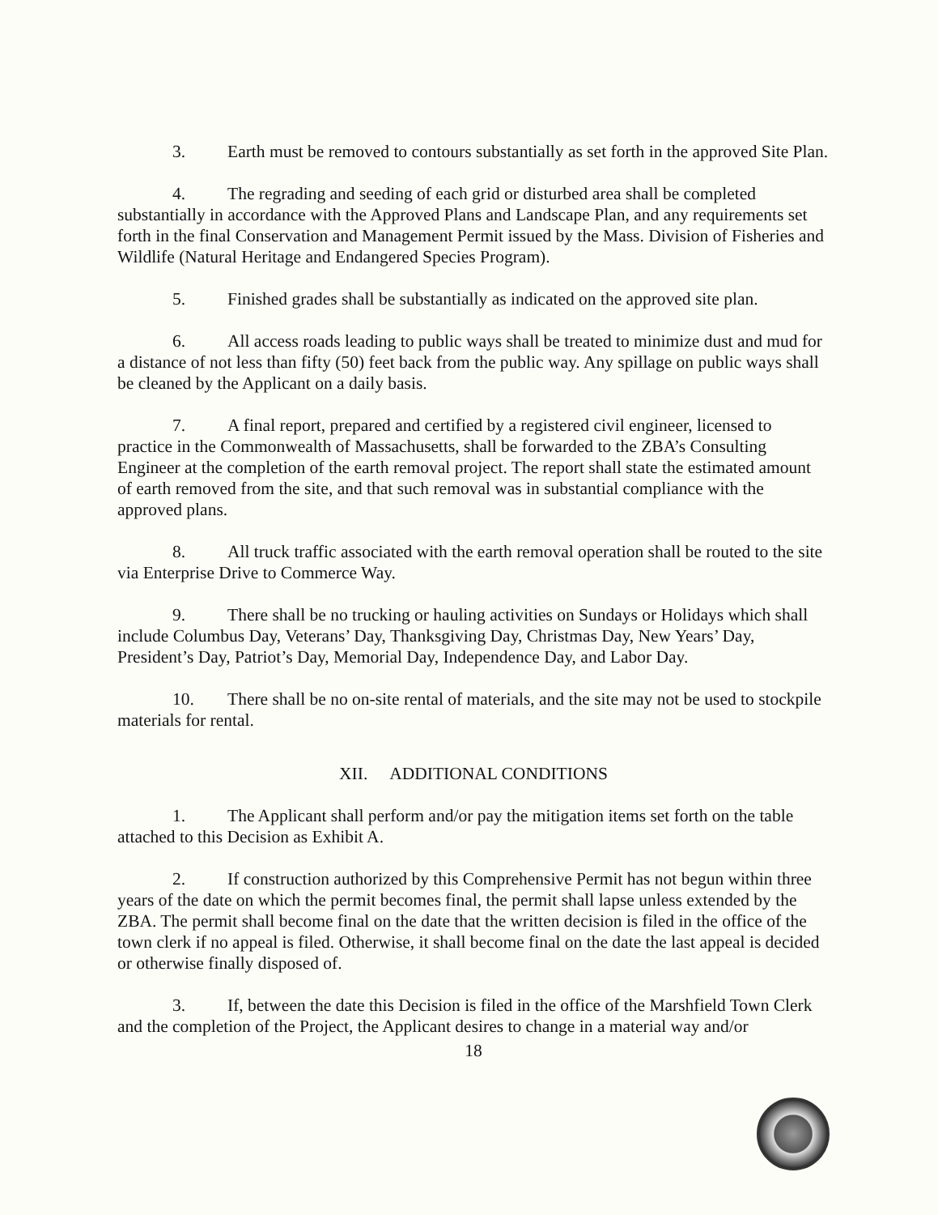3. Earth must be removed to contours substantially as set forth in the approved Site Plan.
4. The regrading and seeding of each grid or disturbed area shall be completed substantially in accordance with the Approved Plans and Landscape Plan, and any requirements set forth in the final Conservation and Management Permit issued by the Mass. Division of Fisheries and Wildlife (Natural Heritage and Endangered Species Program).
5. Finished grades shall be substantially as indicated on the approved site plan.
6. All access roads leading to public ways shall be treated to minimize dust and mud for a distance of not less than fifty (50) feet back from the public way. Any spillage on public ways shall be cleaned by the Applicant on a daily basis.
7. A final report, prepared and certified by a registered civil engineer, licensed to practice in the Commonwealth of Massachusetts, shall be forwarded to the ZBA’s Consulting Engineer at the completion of the earth removal project. The report shall state the estimated amount of earth removed from the site, and that such removal was in substantial compliance with the approved plans.
8. All truck traffic associated with the earth removal operation shall be routed to the site via Enterprise Drive to Commerce Way.
9. There shall be no trucking or hauling activities on Sundays or Holidays which shall include Columbus Day, Veterans’ Day, Thanksgiving Day, Christmas Day, New Years’ Day, President’s Day, Patriot’s Day, Memorial Day, Independence Day, and Labor Day.
10. There shall be no on-site rental of materials, and the site may not be used to stockpile materials for rental.
XII. ADDITIONAL CONDITIONS
1. The Applicant shall perform and/or pay the mitigation items set forth on the table attached to this Decision as Exhibit A.
2. If construction authorized by this Comprehensive Permit has not begun within three years of the date on which the permit becomes final, the permit shall lapse unless extended by the ZBA. The permit shall become final on the date that the written decision is filed in the office of the town clerk if no appeal is filed. Otherwise, it shall become final on the date the last appeal is decided or otherwise finally disposed of.
3. If, between the date this Decision is filed in the office of the Marshfield Town Clerk and the completion of the Project, the Applicant desires to change in a material way and/or
18